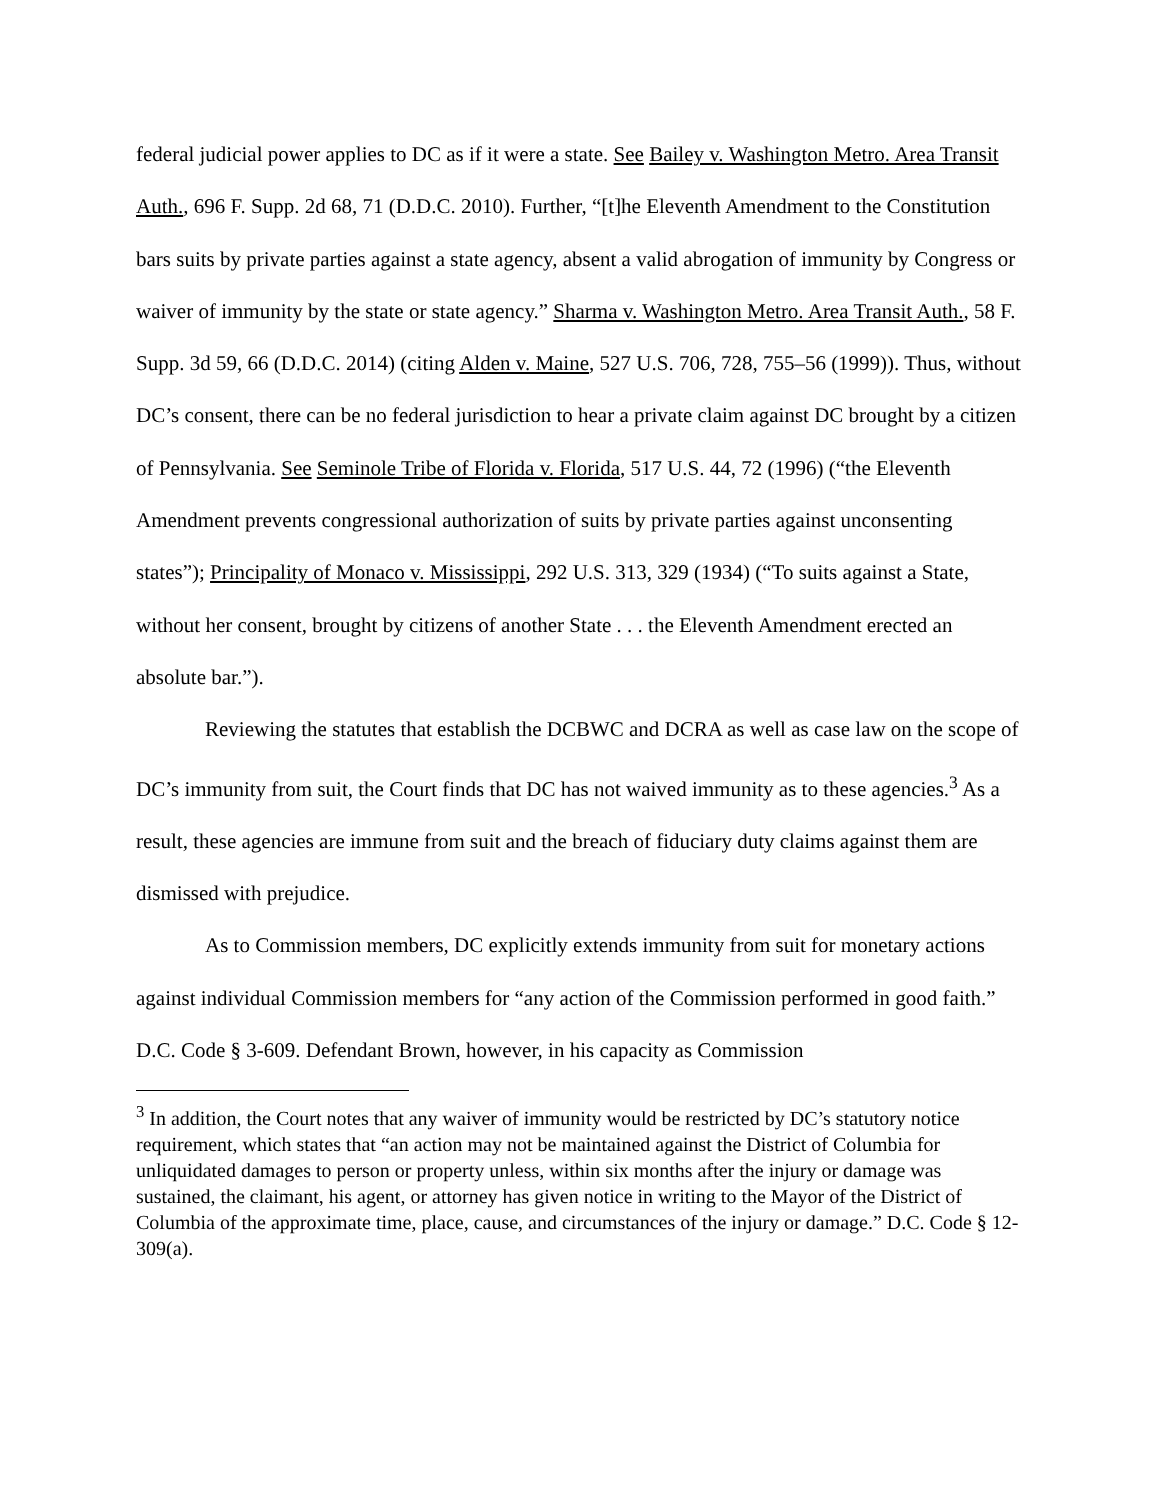federal judicial power applies to DC as if it were a state. See Bailey v. Washington Metro. Area Transit Auth., 696 F. Supp. 2d 68, 71 (D.D.C. 2010). Further, “[t]he Eleventh Amendment to the Constitution bars suits by private parties against a state agency, absent a valid abrogation of immunity by Congress or waiver of immunity by the state or state agency.” Sharma v. Washington Metro. Area Transit Auth., 58 F. Supp. 3d 59, 66 (D.D.C. 2014) (citing Alden v. Maine, 527 U.S. 706, 728, 755–56 (1999)). Thus, without DC’s consent, there can be no federal jurisdiction to hear a private claim against DC brought by a citizen of Pennsylvania. See Seminole Tribe of Florida v. Florida, 517 U.S. 44, 72 (1996) (“the Eleventh Amendment prevents congressional authorization of suits by private parties against unconsenting states”); Principality of Monaco v. Mississippi, 292 U.S. 313, 329 (1934) (“To suits against a State, without her consent, brought by citizens of another State . . . the Eleventh Amendment erected an absolute bar.”).
Reviewing the statutes that establish the DCBWC and DCRA as well as case law on the scope of DC’s immunity from suit, the Court finds that DC has not waived immunity as to these agencies.<sup>3</sup> As a result, these agencies are immune from suit and the breach of fiduciary duty claims against them are dismissed with prejudice.
As to Commission members, DC explicitly extends immunity from suit for monetary actions against individual Commission members for “any action of the Commission performed in good faith.” D.C. Code § 3-609. Defendant Brown, however, in his capacity as Commission
<sup>3</sup> In addition, the Court notes that any waiver of immunity would be restricted by DC’s statutory notice requirement, which states that “an action may not be maintained against the District of Columbia for unliquidated damages to person or property unless, within six months after the injury or damage was sustained, the claimant, his agent, or attorney has given notice in writing to the Mayor of the District of Columbia of the approximate time, place, cause, and circumstances of the injury or damage.” D.C. Code § 12-309(a).